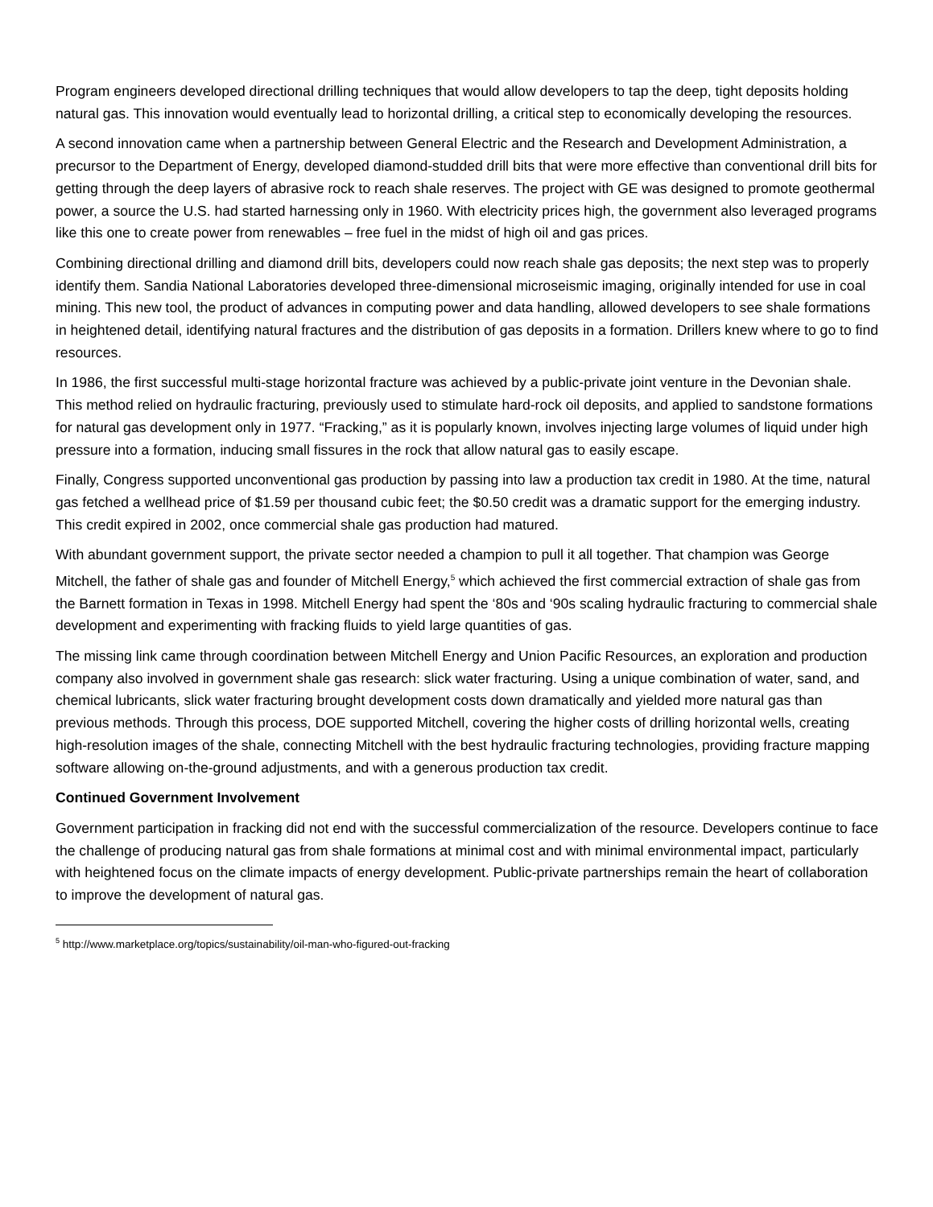Program engineers developed directional drilling techniques that would allow developers to tap the deep, tight deposits holding natural gas. This innovation would eventually lead to horizontal drilling, a critical step to economically developing the resources.
A second innovation came when a partnership between General Electric and the Research and Development Administration, a precursor to the Department of Energy, developed diamond-studded drill bits that were more effective than conventional drill bits for getting through the deep layers of abrasive rock to reach shale reserves. The project with GE was designed to promote geothermal power, a source the U.S. had started harnessing only in 1960. With electricity prices high, the government also leveraged programs like this one to create power from renewables – free fuel in the midst of high oil and gas prices.
Combining directional drilling and diamond drill bits, developers could now reach shale gas deposits; the next step was to properly identify them. Sandia National Laboratories developed three-dimensional microseismic imaging, originally intended for use in coal mining. This new tool, the product of advances in computing power and data handling, allowed developers to see shale formations in heightened detail, identifying natural fractures and the distribution of gas deposits in a formation. Drillers knew where to go to find resources.
In 1986, the first successful multi-stage horizontal fracture was achieved by a public-private joint venture in the Devonian shale. This method relied on hydraulic fracturing, previously used to stimulate hard-rock oil deposits, and applied to sandstone formations for natural gas development only in 1977. “Fracking,” as it is popularly known, involves injecting large volumes of liquid under high pressure into a formation, inducing small fissures in the rock that allow natural gas to easily escape.
Finally, Congress supported unconventional gas production by passing into law a production tax credit in 1980. At the time, natural gas fetched a wellhead price of $1.59 per thousand cubic feet; the $0.50 credit was a dramatic support for the emerging industry. This credit expired in 2002, once commercial shale gas production had matured.
With abundant government support, the private sector needed a champion to pull it all together. That champion was George Mitchell, the father of shale gas and founder of Mitchell Energy,<sup>5</sup> which achieved the first commercial extraction of shale gas from the Barnett formation in Texas in 1998. Mitchell Energy had spent the ‘80s and ‘90s scaling hydraulic fracturing to commercial shale development and experimenting with fracking fluids to yield large quantities of gas.
The missing link came through coordination between Mitchell Energy and Union Pacific Resources, an exploration and production company also involved in government shale gas research: slick water fracturing. Using a unique combination of water, sand, and chemical lubricants, slick water fracturing brought development costs down dramatically and yielded more natural gas than previous methods. Through this process, DOE supported Mitchell, covering the higher costs of drilling horizontal wells, creating high-resolution images of the shale, connecting Mitchell with the best hydraulic fracturing technologies, providing fracture mapping software allowing on-the-ground adjustments, and with a generous production tax credit.
Continued Government Involvement
Government participation in fracking did not end with the successful commercialization of the resource. Developers continue to face the challenge of producing natural gas from shale formations at minimal cost and with minimal environmental impact, particularly with heightened focus on the climate impacts of energy development. Public-private partnerships remain the heart of collaboration to improve the development of natural gas.
<sup>5</sup> http://www.marketplace.org/topics/sustainability/oil-man-who-figured-out-fracking